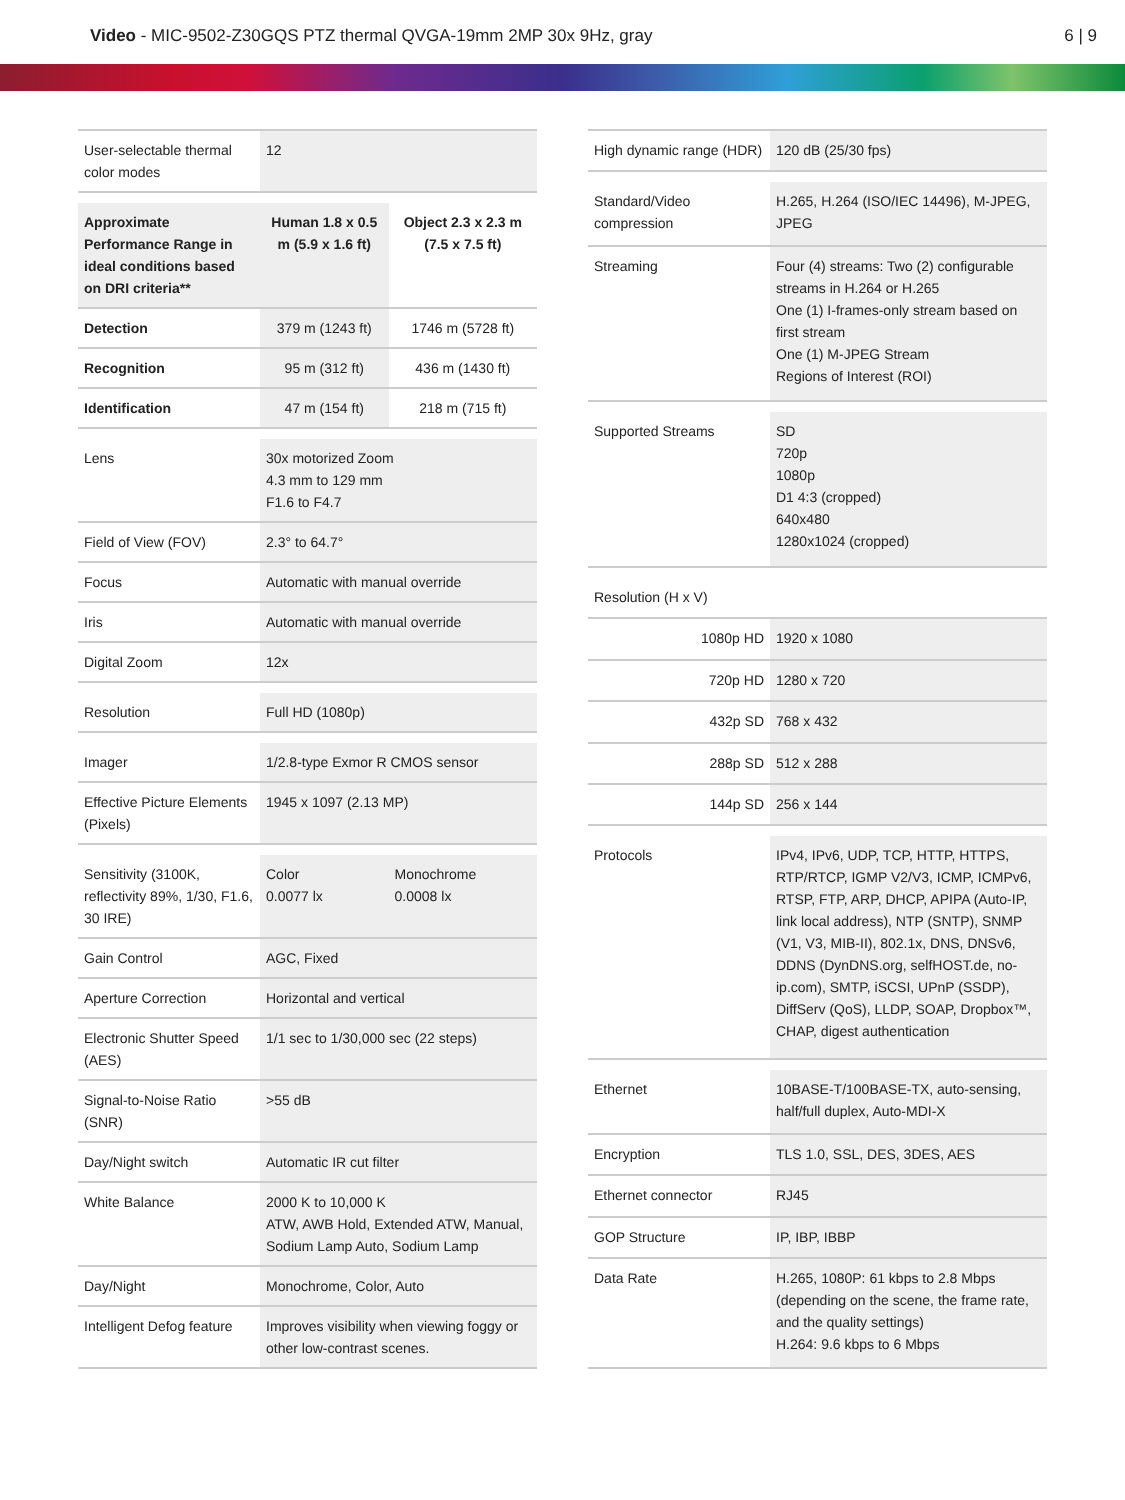Video - MIC-9502-Z30GQS PTZ thermal QVGA-19mm 2MP 30x 9Hz, gray
6 | 9
| User-selectable thermal color modes | 12 | |
| Approximate Performance Range in ideal conditions based on DRI criteria** | Human 1.8 x 0.5 m (5.9 x 1.6 ft) | Object 2.3 x 2.3 m (7.5 x 7.5 ft) |
| Detection | 379 m (1243 ft) | 1746 m (5728 ft) |
| Recognition | 95 m (312 ft) | 436 m (1430 ft) |
| Identification | 47 m (154 ft) | 218 m (715 ft) |
| Lens | 30x motorized Zoom 4.3 mm to 129 mm F1.6 to F4.7 | |
| Field of View (FOV) | 2.3° to 64.7° | |
| Focus | Automatic with manual override | |
| Iris | Automatic with manual override | |
| Digital Zoom | 12x | |
| Resolution | Full HD (1080p) | |
| Imager | 1/2.8-type Exmor R CMOS sensor | |
| Effective Picture Elements (Pixels) | 1945 x 1097 (2.13 MP) | |
| Sensitivity (3100K, reflectivity 89%, 1/30, F1.6, 30 IRE) | Color 0.0077 lx | Monochrome 0.0008 lx |
| Gain Control | AGC, Fixed | |
| Aperture Correction | Horizontal and vertical | |
| Electronic Shutter Speed (AES) | 1/1 sec to 1/30,000 sec (22 steps) | |
| Signal-to-Noise Ratio (SNR) | >55 dB | |
| Day/Night switch | Automatic IR cut filter | |
| White Balance | 2000 K to 10,000 K ATW, AWB Hold, Extended ATW, Manual, Sodium Lamp Auto, Sodium Lamp | |
| Day/Night | Monochrome, Color, Auto | |
| Intelligent Defog feature | Improves visibility when viewing foggy or other low-contrast scenes. | |
| High dynamic range (HDR) | 120 dB (25/30 fps) |
| Standard/Video compression | H.265, H.264 (ISO/IEC 14496), M-JPEG, JPEG |
| Streaming | Four (4) streams: Two (2) configurable streams in H.264 or H.265 One (1) I-frames-only stream based on first stream One (1) M-JPEG Stream Regions of Interest (ROI) |
| Supported Streams | SD 720p 1080p D1 4:3 (cropped) 640x480 1280x1024 (cropped) |
| Resolution (H x V) | |
| 1080p HD | 1920 x 1080 |
| 720p HD | 1280 x 720 |
| 432p SD | 768 x 432 |
| 288p SD | 512 x 288 |
| 144p SD | 256 x 144 |
| Protocols | IPv4, IPv6, UDP, TCP, HTTP, HTTPS, RTP/RTCP, IGMP V2/V3, ICMP, ICMPv6, RTSP, FTP, ARP, DHCP, APIPA (Auto-IP, link local address), NTP (SNTP), SNMP (V1, V3, MIB-II), 802.1x, DNS, DNSv6, DDNS (DynDNS.org, selfHOST.de, no-ip.com), SMTP, iSCSI, UPnP (SSDP), DiffServ (QoS), LLDP, SOAP, Dropbox™, CHAP, digest authentication |
| Ethernet | 10BASE-T/100BASE-TX, auto-sensing, half/full duplex, Auto-MDI-X |
| Encryption | TLS 1.0, SSL, DES, 3DES, AES |
| Ethernet connector | RJ45 |
| GOP Structure | IP, IBP, IBBP |
| Data Rate | H.265, 1080P: 61 kbps to 2.8 Mbps (depending on the scene, the frame rate, and the quality settings) H.264: 9.6 kbps to 6 Mbps |